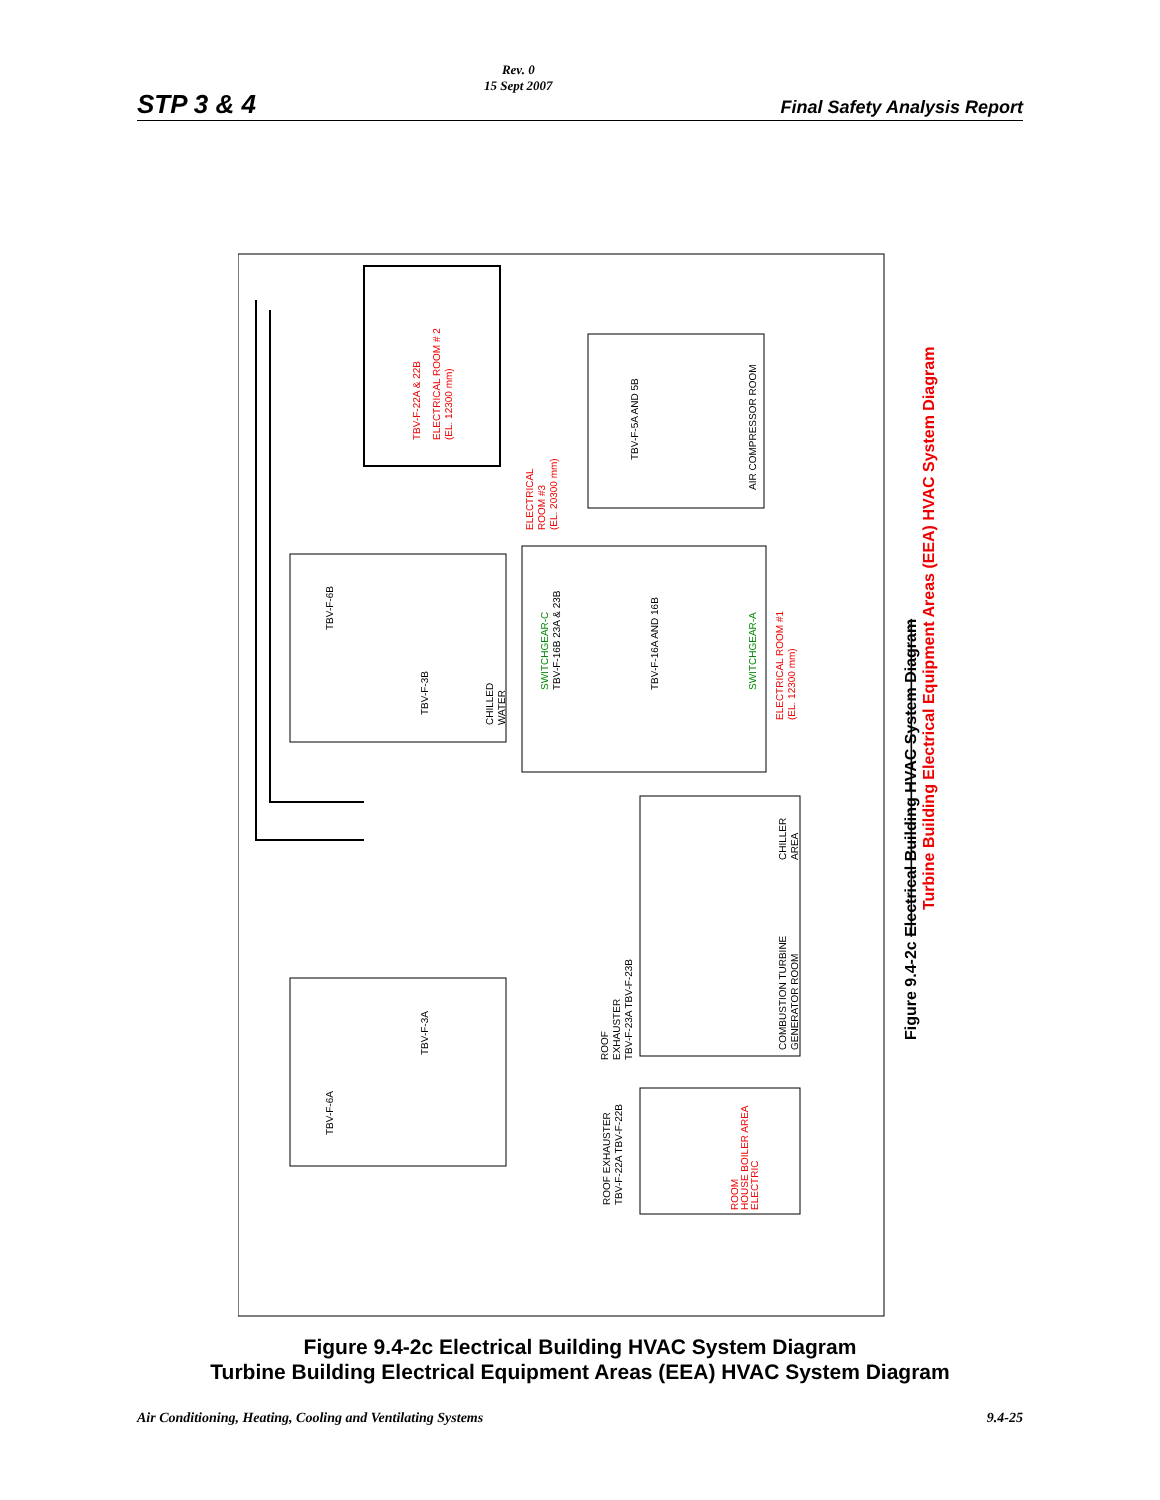STP 3 & 4 Rev. 0
15 Sept 2007 Final Safety Analysis Report
Figure 9.4-2c Electrical Building HVAC System Diagram
Turbine Building Electrical Equipment Areas (EEA) HVAC System Diagram
TBV-F-22A & 22B
ELECTRICAL ROOM # 2
(EL. 12300 mm)
ELECTRICAL
ROOM #3
(EL. 20300 mm)
ELECTRICAL ROOM #1
(EL. 12300 mm)
AIR COMPRESSOR ROOM
TBV-F-5A AND 5B
TBV-F-6B
TBV-F-3B
CHILLED
WATER
SWITCHGEAR-C
TBV-F-16B 23A & 23B
TBV-F-16A AND 16B
SWITCHGEAR-A
CHILLER
AREA
COMBUSTION TURBINE
GENERATOR ROOM
ROOF
EXHAUSTER
TBV-F-23A TBV-F-23B
ROOF EXHAUSTER
TBV-F-22A TBV-F-22B
ELECTRIC
HOUSE BOILER AREA
ROOM
TBV-F-6A
TBV-F-3A
Figure 9.4-2c Electrical Building HVAC System Diagram
Turbine Building Electrical Equipment Areas (EEA) HVAC System Diagram
Air Conditioning, Heating, Cooling and Ventilating Systems 9.4-25